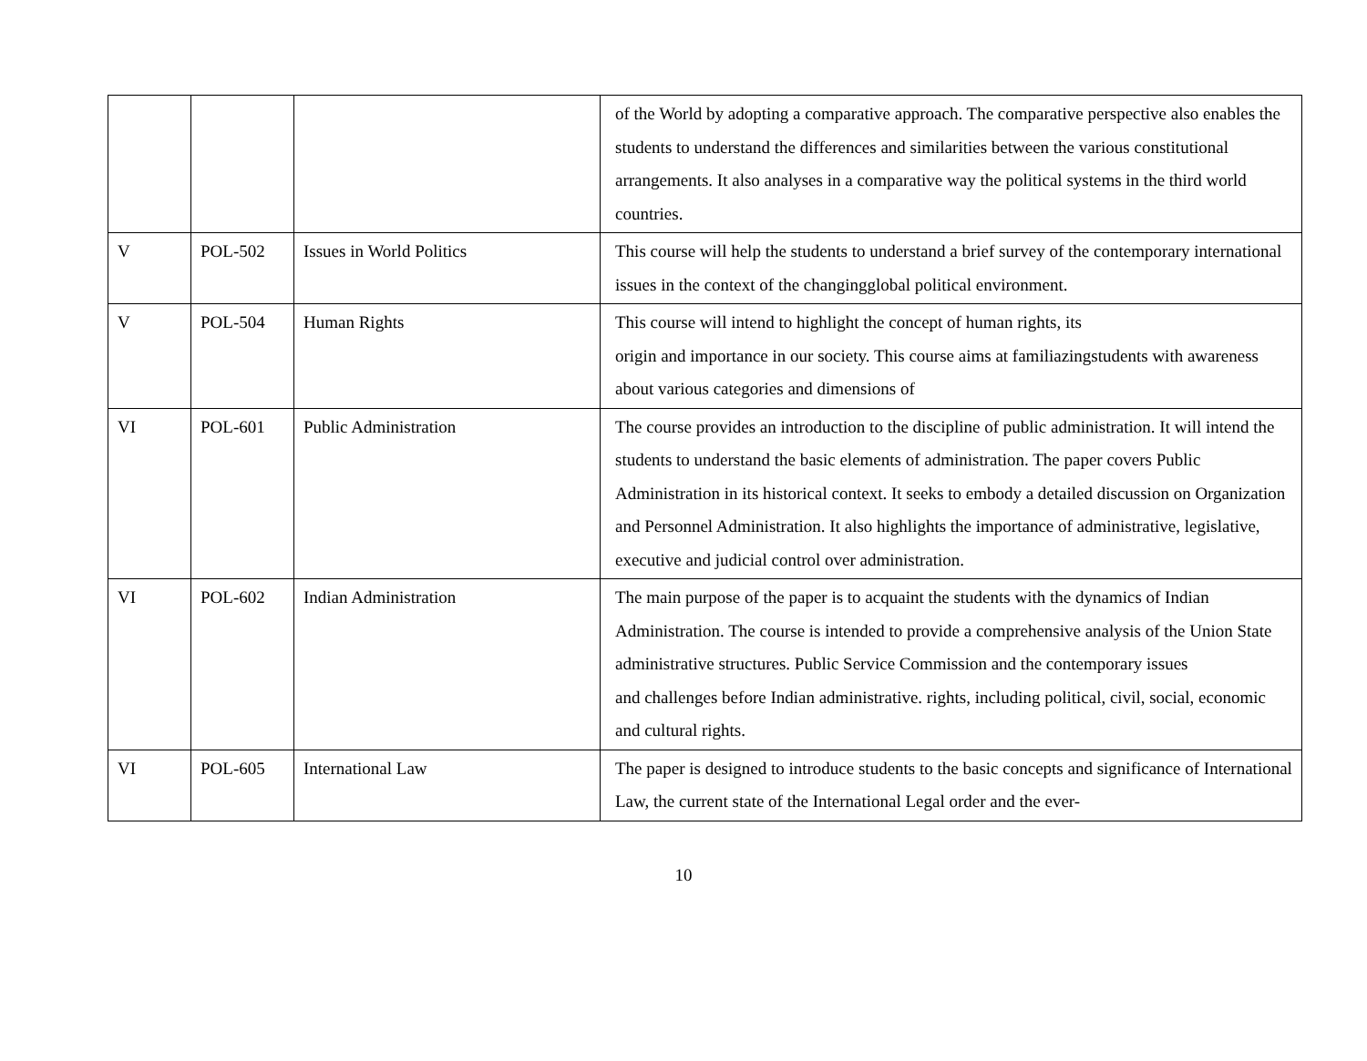| | | | of the World by adopting a comparative approach. The comparative perspective also enables the students to understand the differences and similarities between the various constitutional arrangements. It also analyses in a comparative way the political systems in the third world countries. |
| V | POL-502 | Issues in World Politics | This course will help the students to understand a brief survey of the contemporary international issues in the context of the changingglobal political environment. |
| V | POL-504 | Human Rights | This course will intend to highlight the concept of human rights, its origin and importance in our society. This course aims at familiazingstudents with awareness about various categories and dimensions of |
| VI | POL-601 | Public Administration | The course provides an introduction to the discipline of public administration. It will intend the students to understand the basic elements of administration. The paper covers Public Administration in its historical context. It seeks to embody a detailed discussion on Organization and Personnel Administration. It also highlights the importance of administrative, legislative, executive and judicial control over administration. |
| VI | POL-602 | Indian Administration | The main purpose of the paper is to acquaint the students with the dynamics of Indian Administration. The course is intended to provide a comprehensive analysis of the Union State administrative structures. Public Service Commission and the contemporary issues and challenges before Indian administrative. rights, including political, civil, social, economic and cultural rights. |
| VI | POL-605 | International Law | The paper is designed to introduce students to the basic concepts and significance of International Law, the current state of the International Legal order and the ever- |
10